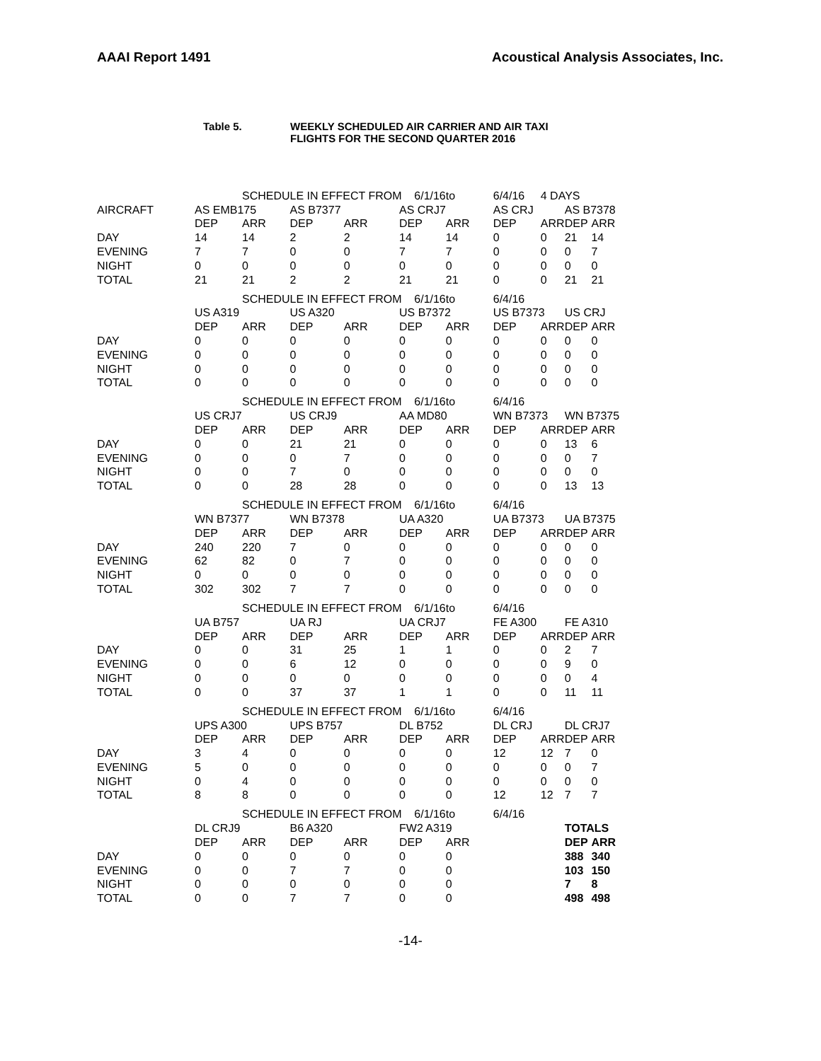AAAI Report 1491 Acoustical Analysis Associates, Inc.
Table 5. WEEKLY SCHEDULED AIR CARRIER AND AIR TAXI
FLIGHTS FOR THE SECOND QUARTER 2016
| | | SCHEDULE IN EFFECT FROM 6/1/16 | | | | to | 6/4/16 | 4 DAYS | | |
| AIRCRAFT | AS EMB175 | | AS B7377 | | AS CRJ7 | | AS CRJ | | AS B7378 | |
| | DEP | ARR | DEP | ARR | DEP | ARR | DEP | ARR | DEP | ARR |
| DAY | 14 | 14 | 2 | 2 | 14 | 14 | 0 | 0 | 21 | 14 |
| EVENING | 7 | 7 | 0 | 0 | 7 | 7 | 0 | 0 | 0 | 7 |
| NIGHT | 0 | 0 | 0 | 0 | 0 | 0 | 0 | 0 | 0 | 0 |
| TOTAL | 21 | 21 | 2 | 2 | 21 | 21 | 0 | 0 | 21 | 21 |
| | | SCHEDULE IN EFFECT FROM 6/1/16 | | | | to | 6/4/16 | | | |
| | US A319 | | US A320 | | US B7372 | | US B7373 | | US CRJ | |
| | DEP | ARR | DEP | ARR | DEP | ARR | DEP | ARR | DEP | ARR |
| DAY | 0 | 0 | 0 | 0 | 0 | 0 | 0 | 0 | 0 | 0 |
| EVENING | 0 | 0 | 0 | 0 | 0 | 0 | 0 | 0 | 0 | 0 |
| NIGHT | 0 | 0 | 0 | 0 | 0 | 0 | 0 | 0 | 0 | 0 |
| TOTAL | 0 | 0 | 0 | 0 | 0 | 0 | 0 | 0 | 0 | 0 |
| | | SCHEDULE IN EFFECT FROM 6/1/16 | | | | to | 6/4/16 | | | |
| | US CRJ7 | | US CRJ9 | | AA MD80 | | WN B7373 | | WN B7375 | |
| | DEP | ARR | DEP | ARR | DEP | ARR | DEP | ARR | DEP | ARR |
| DAY | 0 | 0 | 21 | 21 | 0 | 0 | 0 | 0 | 13 | 6 |
| EVENING | 0 | 0 | 0 | 7 | 0 | 0 | 0 | 0 | 0 | 7 |
| NIGHT | 0 | 0 | 7 | 0 | 0 | 0 | 0 | 0 | 0 | 0 |
| TOTAL | 0 | 0 | 28 | 28 | 0 | 0 | 0 | 0 | 13 | 13 |
| | | SCHEDULE IN EFFECT FROM 6/1/16 | | | | to | 6/4/16 | | | |
| | WN B7377 | | WN B7378 | | UA A320 | | UA B7373 | | UA B7375 | |
| | DEP | ARR | DEP | ARR | DEP | ARR | DEP | ARR | DEP | ARR |
| DAY | 240 | 220 | 7 | 0 | 0 | 0 | 0 | 0 | 0 | 0 |
| EVENING | 62 | 82 | 0 | 7 | 0 | 0 | 0 | 0 | 0 | 0 |
| NIGHT | 0 | 0 | 0 | 0 | 0 | 0 | 0 | 0 | 0 | 0 |
| TOTAL | 302 | 302 | 7 | 7 | 0 | 0 | 0 | 0 | 0 | 0 |
| | | SCHEDULE IN EFFECT FROM 6/1/16 | | | | to | 6/4/16 | | | |
| | UA B757 | | UA RJ | | UA CRJ7 | | FE A300 | | FE A310 | |
| | DEP | ARR | DEP | ARR | DEP | ARR | DEP | ARR | DEP | ARR |
| DAY | 0 | 0 | 31 | 25 | 1 | 1 | 0 | 0 | 2 | 7 |
| EVENING | 0 | 0 | 6 | 12 | 0 | 0 | 0 | 0 | 9 | 0 |
| NIGHT | 0 | 0 | 0 | 0 | 0 | 0 | 0 | 0 | 0 | 4 |
| TOTAL | 0 | 0 | 37 | 37 | 1 | 1 | 0 | 0 | 11 | 11 |
| | | SCHEDULE IN EFFECT FROM 6/1/16 | | | | to | 6/4/16 | | | |
| | UPS A300 | | UPS B757 | | DL B752 | | DL CRJ | | DL CRJ7 | |
| | DEP | ARR | DEP | ARR | DEP | ARR | DEP | ARR | DEP | ARR |
| DAY | 3 | 4 | 0 | 0 | 0 | 0 | 12 | 12 | 7 | 0 |
| EVENING | 5 | 0 | 0 | 0 | 0 | 0 | 0 | 0 | 0 | 7 |
| NIGHT | 0 | 4 | 0 | 0 | 0 | 0 | 0 | 0 | 0 | 0 |
| TOTAL | 8 | 8 | 0 | 0 | 0 | 0 | 12 | 12 | 7 | 7 |
| | | SCHEDULE IN EFFECT FROM 6/1/16 | | | | to | 6/4/16 | | | |
| | DL CRJ9 | | B6 A320 | | FW2 A319 | | | | TOTALS | |
| | DEP | ARR | DEP | ARR | DEP | ARR | | | DEP | ARR |
| DAY | 0 | 0 | 0 | 0 | 0 | 0 | | | 388 | 340 |
| EVENING | 0 | 0 | 7 | 7 | 0 | 0 | | | 103 | 150 |
| NIGHT | 0 | 0 | 0 | 0 | 0 | 0 | | | 7 | 8 |
| TOTAL | 0 | 0 | 7 | 7 | 0 | 0 | | | 498 | 498 |
-14-